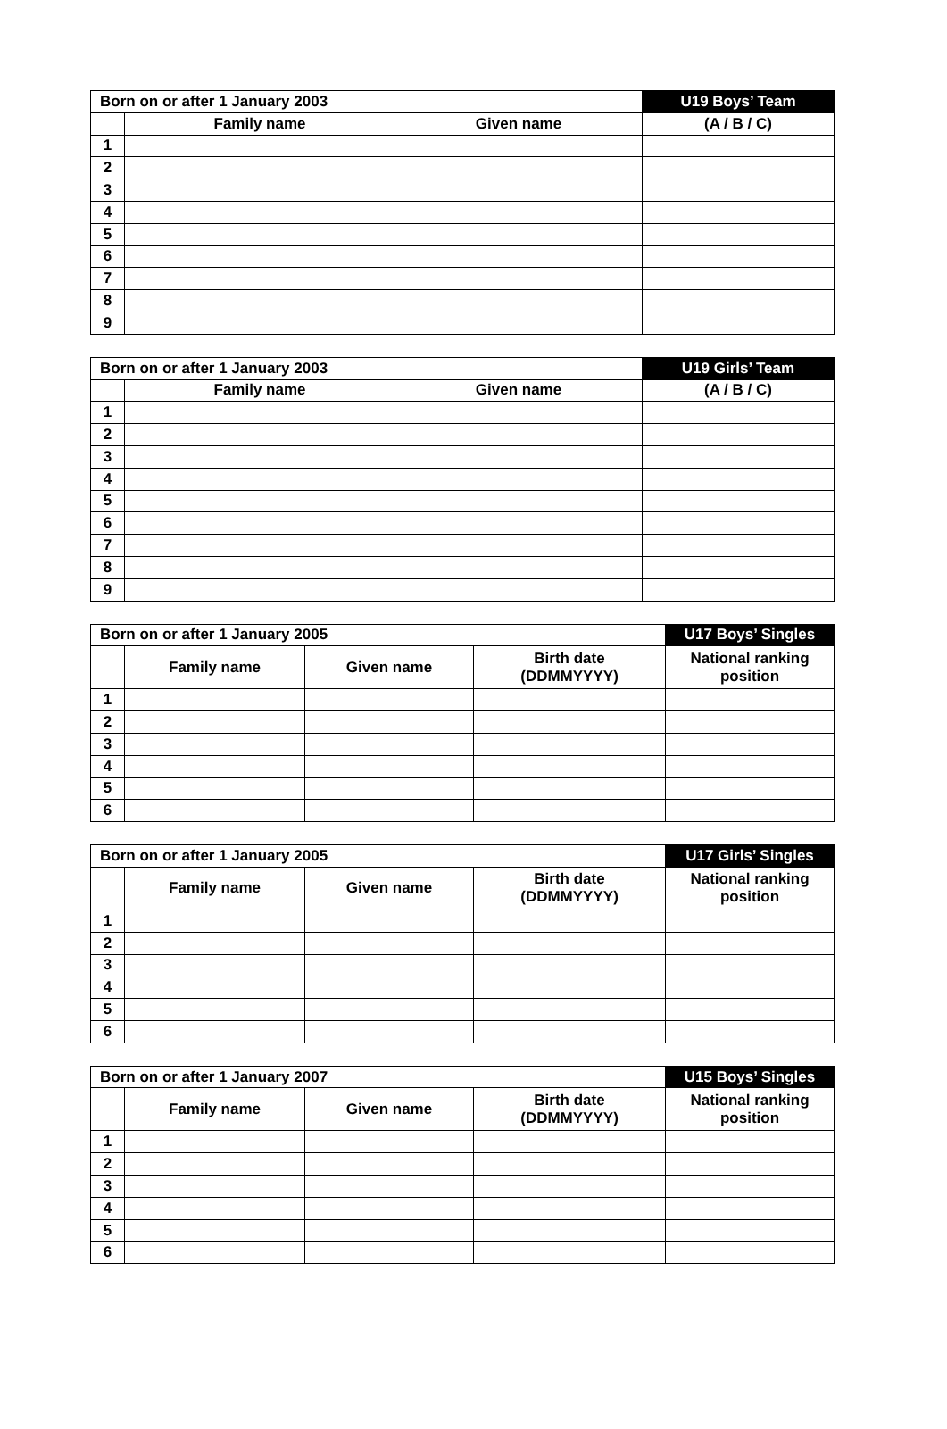| Born on or after 1 January 2003 | | | U19 Boys’ Team |
| --- | --- | --- | --- |
| | Family name | Given name | (A / B / C) |
| 1 | | | |
| 2 | | | |
| 3 | | | |
| 4 | | | |
| 5 | | | |
| 6 | | | |
| 7 | | | |
| 8 | | | |
| 9 | | | |
| Born on or after 1 January 2003 | | | U19 Girls’ Team |
| --- | --- | --- | --- |
| | Family name | Given name | (A / B / C) |
| 1 | | | |
| 2 | | | |
| 3 | | | |
| 4 | | | |
| 5 | | | |
| 6 | | | |
| 7 | | | |
| 8 | | | |
| 9 | | | |
| Born on or after 1 January 2005 | | | | U17 Boys’ Singles |
| --- | --- | --- | --- | --- |
| | Family name | Given name | Birth date (DDMMYYYY) | National ranking position |
| 1 | | | | |
| 2 | | | | |
| 3 | | | | |
| 4 | | | | |
| 5 | | | | |
| 6 | | | | |
| Born on or after 1 January 2005 | | | | U17 Girls’ Singles |
| --- | --- | --- | --- | --- |
| | Family name | Given name | Birth date (DDMMYYYY) | National ranking position |
| 1 | | | | |
| 2 | | | | |
| 3 | | | | |
| 4 | | | | |
| 5 | | | | |
| 6 | | | | |
| Born on or after 1 January 2007 | | | | U15 Boys’ Singles |
| --- | --- | --- | --- | --- |
| | Family name | Given name | Birth date (DDMMYYYY) | National ranking position |
| 1 | | | | |
| 2 | | | | |
| 3 | | | | |
| 4 | | | | |
| 5 | | | | |
| 6 | | | | |